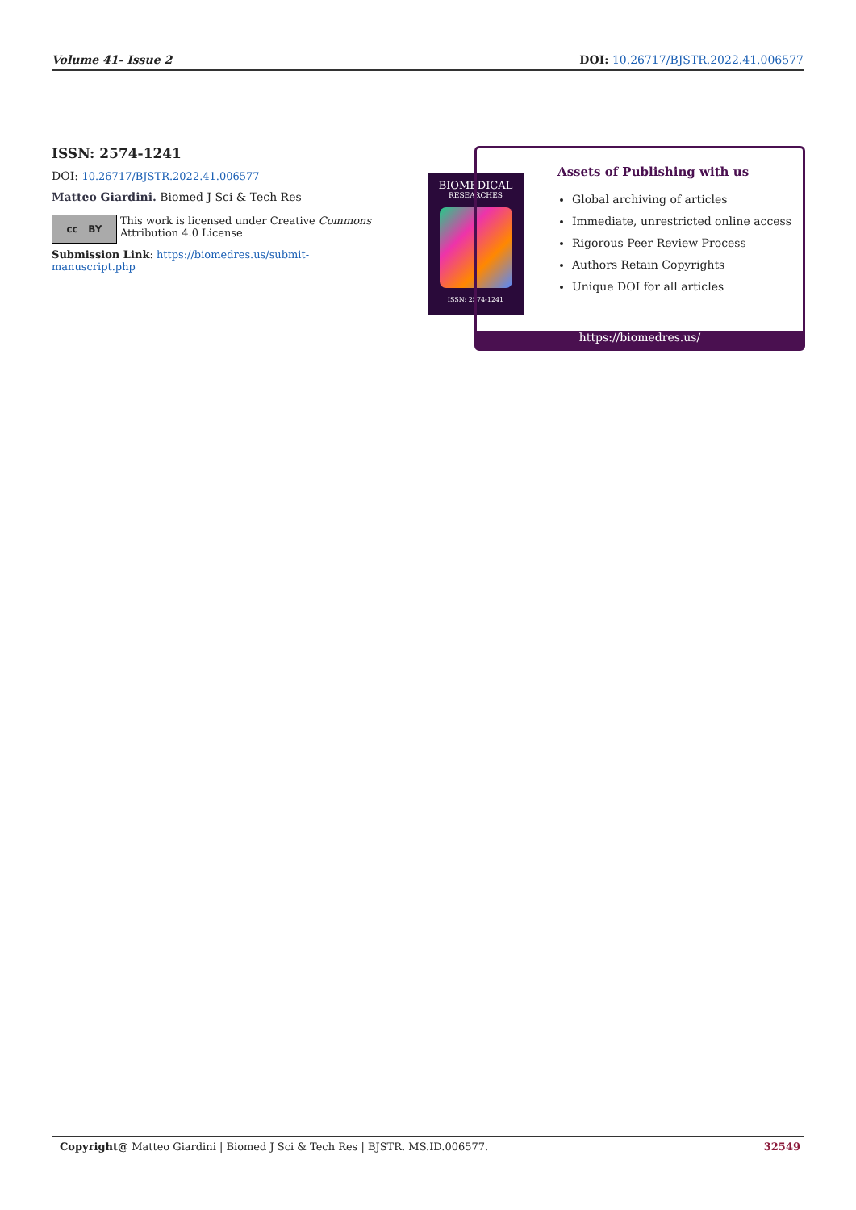Volume 41- Issue 2 DOI: 10.26717/BJSTR.2022.41.006577
ISSN: 2574-1241
DOI: 10.26717/BJSTR.2022.41.006577
Matteo Giardini. Biomed J Sci & Tech Res
cc BY
This work is licensed under Creative Commons Attribution 4.0 License
Submission Link: https://biomedres.us/submit-manuscript.php
BIOMEDICAL
RESEARCHES
ISSN: 2574-1241
Assets of Publishing with us
Global archiving of articles
Immediate, unrestricted online access
Rigorous Peer Review Process
Authors Retain Copyrights
Unique DOI for all articles
https://biomedres.us/
Copyright@ Matteo Giardini | Biomed J Sci & Tech Res | BJSTR. MS.ID.006577. 32549